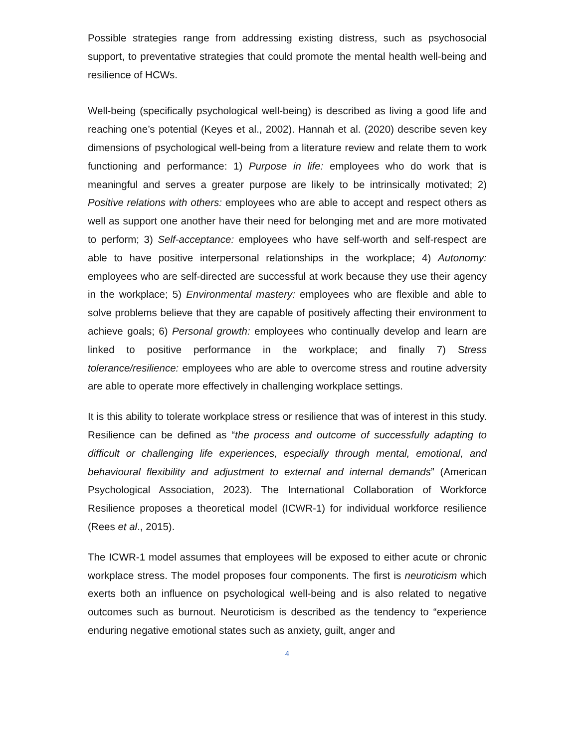Possible strategies range from addressing existing distress, such as psychosocial support, to preventative strategies that could promote the mental health well-being and resilience of HCWs.
Well-being (specifically psychological well-being) is described as living a good life and reaching one’s potential (Keyes et al., 2002). Hannah et al. (2020) describe seven key dimensions of psychological well-being from a literature review and relate them to work functioning and performance: 1) Purpose in life: employees who do work that is meaningful and serves a greater purpose are likely to be intrinsically motivated; 2) Positive relations with others: employees who are able to accept and respect others as well as support one another have their need for belonging met and are more motivated to perform; 3) Self-acceptance: employees who have self-worth and self-respect are able to have positive interpersonal relationships in the workplace; 4) Autonomy: employees who are self-directed are successful at work because they use their agency in the workplace; 5) Environmental mastery: employees who are flexible and able to solve problems believe that they are capable of positively affecting their environment to achieve goals; 6) Personal growth: employees who continually develop and learn are linked to positive performance in the workplace; and finally 7) Stress tolerance/resilience: employees who are able to overcome stress and routine adversity are able to operate more effectively in challenging workplace settings.
It is this ability to tolerate workplace stress or resilience that was of interest in this study. Resilience can be defined as “the process and outcome of successfully adapting to difficult or challenging life experiences, especially through mental, emotional, and behavioural flexibility and adjustment to external and internal demands” (American Psychological Association, 2023). The International Collaboration of Workforce Resilience proposes a theoretical model (ICWR-1) for individual workforce resilience (Rees et al., 2015).
The ICWR-1 model assumes that employees will be exposed to either acute or chronic workplace stress. The model proposes four components. The first is neuroticism which exerts both an influence on psychological well-being and is also related to negative outcomes such as burnout. Neuroticism is described as the tendency to “experience enduring negative emotional states such as anxiety, guilt, anger and
4